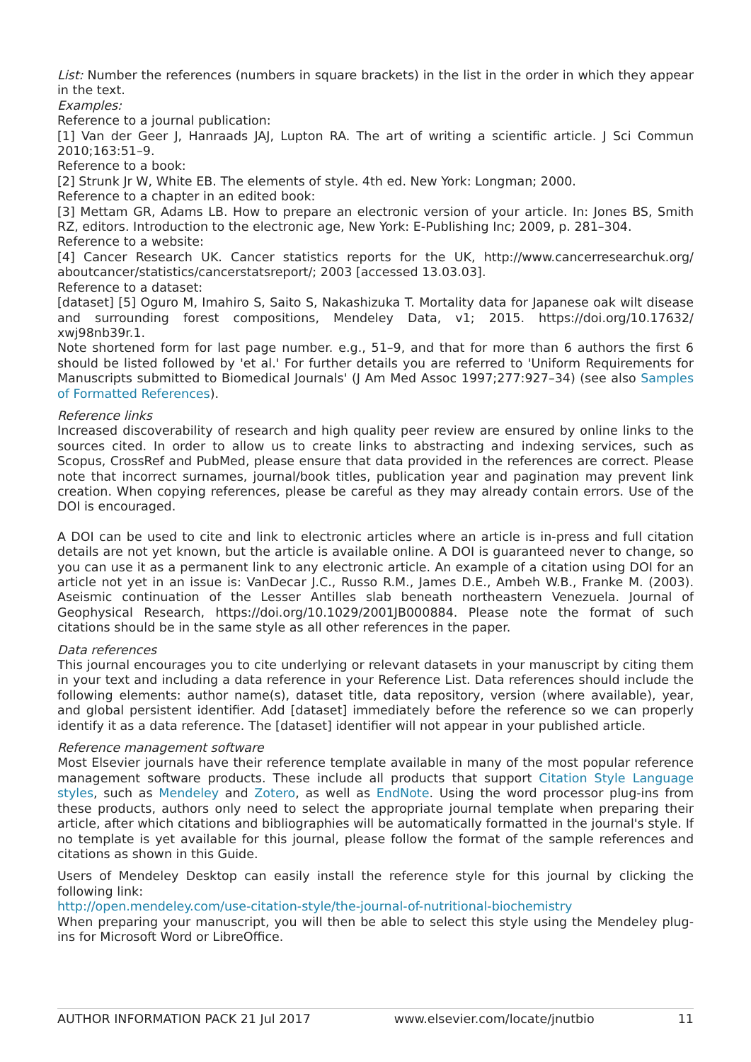List: Number the references (numbers in square brackets) in the list in the order in which they appear in the text.
Examples:
Reference to a journal publication:
[1] Van der Geer J, Hanraads JAJ, Lupton RA. The art of writing a scientific article. J Sci Commun 2010;163:51–9.
Reference to a book:
[2] Strunk Jr W, White EB. The elements of style. 4th ed. New York: Longman; 2000.
Reference to a chapter in an edited book:
[3] Mettam GR, Adams LB. How to prepare an electronic version of your article. In: Jones BS, Smith RZ, editors. Introduction to the electronic age, New York: E-Publishing Inc; 2009, p. 281–304.
Reference to a website:
[4] Cancer Research UK. Cancer statistics reports for the UK, http://www.cancerresearchuk.org/ aboutcancer/statistics/cancerstatsreport/; 2003 [accessed 13.03.03].
Reference to a dataset:
[dataset] [5] Oguro M, Imahiro S, Saito S, Nakashizuka T. Mortality data for Japanese oak wilt disease and surrounding forest compositions, Mendeley Data, v1; 2015. https://doi.org/10.17632/ xwj98nb39r.1.
Note shortened form for last page number. e.g., 51–9, and that for more than 6 authors the first 6 should be listed followed by 'et al.' For further details you are referred to 'Uniform Requirements for Manuscripts submitted to Biomedical Journals' (J Am Med Assoc 1997;277:927–34) (see also Samples of Formatted References).
Reference links
Increased discoverability of research and high quality peer review are ensured by online links to the sources cited. In order to allow us to create links to abstracting and indexing services, such as Scopus, CrossRef and PubMed, please ensure that data provided in the references are correct. Please note that incorrect surnames, journal/book titles, publication year and pagination may prevent link creation. When copying references, please be careful as they may already contain errors. Use of the DOI is encouraged.
A DOI can be used to cite and link to electronic articles where an article is in-press and full citation details are not yet known, but the article is available online. A DOI is guaranteed never to change, so you can use it as a permanent link to any electronic article. An example of a citation using DOI for an article not yet in an issue is: VanDecar J.C., Russo R.M., James D.E., Ambeh W.B., Franke M. (2003). Aseismic continuation of the Lesser Antilles slab beneath northeastern Venezuela. Journal of Geophysical Research, https://doi.org/10.1029/2001JB000884. Please note the format of such citations should be in the same style as all other references in the paper.
Data references
This journal encourages you to cite underlying or relevant datasets in your manuscript by citing them in your text and including a data reference in your Reference List. Data references should include the following elements: author name(s), dataset title, data repository, version (where available), year, and global persistent identifier. Add [dataset] immediately before the reference so we can properly identify it as a data reference. The [dataset] identifier will not appear in your published article.
Reference management software
Most Elsevier journals have their reference template available in many of the most popular reference management software products. These include all products that support Citation Style Language styles, such as Mendeley and Zotero, as well as EndNote. Using the word processor plug-ins from these products, authors only need to select the appropriate journal template when preparing their article, after which citations and bibliographies will be automatically formatted in the journal's style. If no template is yet available for this journal, please follow the format of the sample references and citations as shown in this Guide.
Users of Mendeley Desktop can easily install the reference style for this journal by clicking the following link:
http://open.mendeley.com/use-citation-style/the-journal-of-nutritional-biochemistry
When preparing your manuscript, you will then be able to select this style using the Mendeley plug-ins for Microsoft Word or LibreOffice.
AUTHOR INFORMATION PACK 21 Jul 2017 www.elsevier.com/locate/jnutbio 11